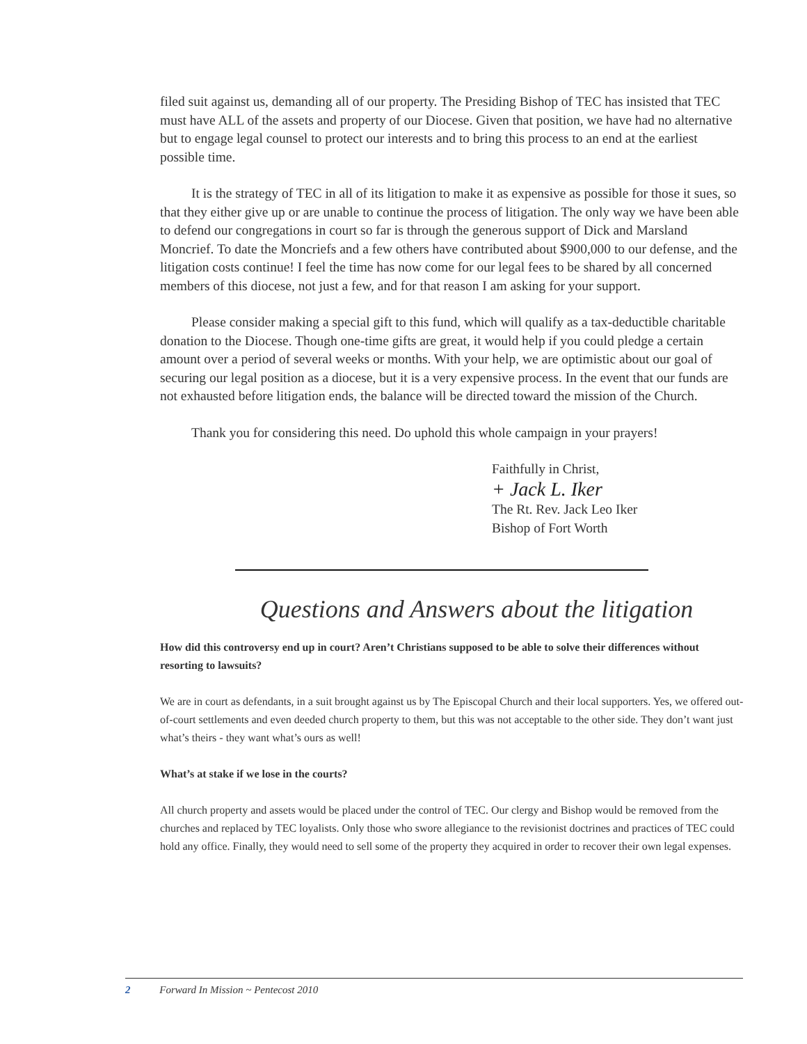filed suit against us, demanding all of our property. The Presiding Bishop of TEC has insisted that TEC must have ALL of the assets and property of our Diocese. Given that position, we have had no alternative but to engage legal counsel to protect our interests and to bring this process to an end at the earliest possible time.
It is the strategy of TEC in all of its litigation to make it as expensive as possible for those it sues, so that they either give up or are unable to continue the process of litigation. The only way we have been able to defend our congregations in court so far is through the generous support of Dick and Marsland Moncrief. To date the Moncriefs and a few others have contributed about $900,000 to our defense, and the litigation costs continue! I feel the time has now come for our legal fees to be shared by all concerned members of this diocese, not just a few, and for that reason I am asking for your support.
Please consider making a special gift to this fund, which will qualify as a tax-deductible charitable donation to the Diocese. Though one-time gifts are great, it would help if you could pledge a certain amount over a period of several weeks or months. With your help, we are optimistic about our goal of securing our legal position as a diocese, but it is a very expensive process. In the event that our funds are not exhausted before litigation ends, the balance will be directed toward the mission of the Church.
Thank you for considering this need. Do uphold this whole campaign in your prayers!
Faithfully in Christ,
+ Jack L. Iker
The Rt. Rev. Jack Leo Iker
Bishop of Fort Worth
Questions and Answers about the litigation
How did this controversy end up in court? Aren’t Christians supposed to be able to solve their differences without resorting to lawsuits?
We are in court as defendants, in a suit brought against us by The Episcopal Church and their local supporters. Yes, we offered out-of-court settlements and even deeded church property to them, but this was not acceptable to the other side. They don’t want just what’s theirs - they want what’s ours as well!
What’s at stake if we lose in the courts?
All church property and assets would be placed under the control of TEC. Our clergy and Bishop would be removed from the churches and replaced by TEC loyalists. Only those who swore allegiance to the revisionist doctrines and practices of TEC could hold any office. Finally, they would need to sell some of the property they acquired in order to recover their own legal expenses.
2 Forward In Mission ~ Pentecost 2010